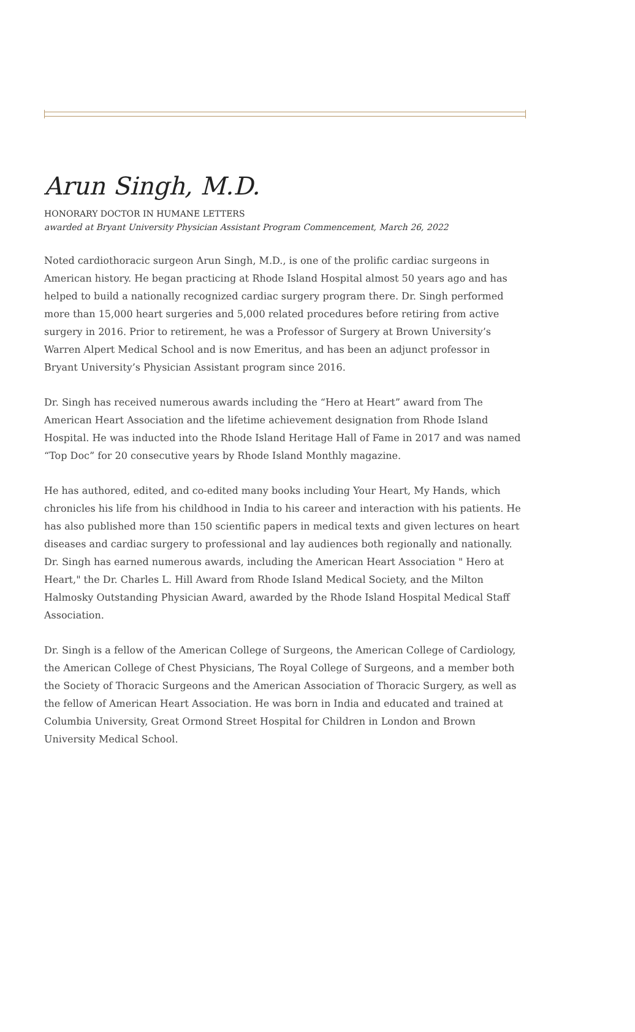Arun Singh, M.D.
HONORARY DOCTOR IN HUMANE LETTERS
awarded at Bryant University Physician Assistant Program Commencement, March 26, 2022
Noted cardiothoracic surgeon Arun Singh, M.D., is one of the prolific cardiac surgeons in American history. He began practicing at Rhode Island Hospital almost 50 years ago and has helped to build a nationally recognized cardiac surgery program there. Dr. Singh performed more than 15,000 heart surgeries and 5,000 related procedures before retiring from active surgery in 2016. Prior to retirement, he was a Professor of Surgery at Brown University’s Warren Alpert Medical School and is now Emeritus, and has been an adjunct professor in Bryant University’s Physician Assistant program since 2016.
Dr. Singh has received numerous awards including the “Hero at Heart” award from The American Heart Association and the lifetime achievement designation from Rhode Island Hospital. He was inducted into the Rhode Island Heritage Hall of Fame in 2017 and was named “Top Doc” for 20 consecutive years by Rhode Island Monthly magazine.
He has authored, edited, and co-edited many books including Your Heart, My Hands, which chronicles his life from his childhood in India to his career and interaction with his patients. He has also published more than 150 scientific papers in medical texts and given lectures on heart diseases and cardiac surgery to professional and lay audiences both regionally and nationally. Dr. Singh has earned numerous awards, including the American Heart Association " Hero at Heart," the Dr. Charles L. Hill Award from Rhode Island Medical Society, and the Milton Halmosky Outstanding Physician Award, awarded by the Rhode Island Hospital Medical Staff Association.
Dr. Singh is a fellow of the American College of Surgeons, the American College of Cardiology, the American College of Chest Physicians, The Royal College of Surgeons, and a member both the Society of Thoracic Surgeons and the American Association of Thoracic Surgery, as well as the fellow of American Heart Association. He was born in India and educated and trained at Columbia University, Great Ormond Street Hospital for Children in London and Brown University Medical School.